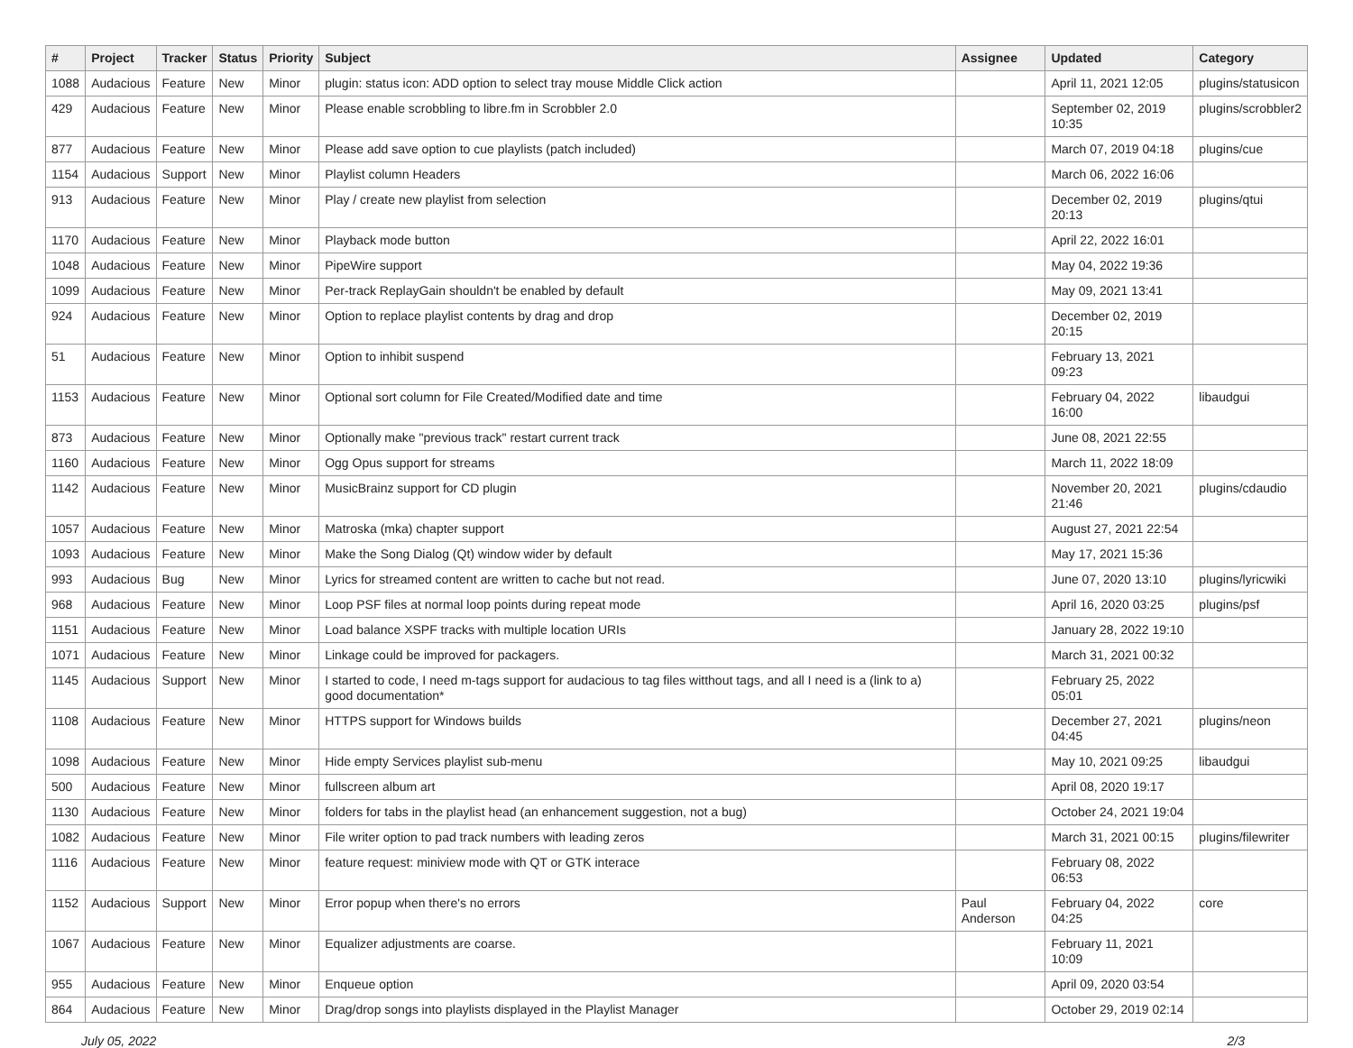| # | Project | Tracker | Status | Priority | Subject | Assignee | Updated | Category |
| --- | --- | --- | --- | --- | --- | --- | --- | --- |
| 1088 | Audacious | Feature | New | Minor | plugin: status icon: ADD option to select tray mouse Middle Click action | | April 11, 2021 12:05 | plugins/statusicon |
| 429 | Audacious | Feature | New | Minor | Please enable scrobbling to libre.fm in Scrobbler 2.0 | | September 02, 2019 10:35 | plugins/scrobbler2 |
| 877 | Audacious | Feature | New | Minor | Please add save option to cue playlists (patch included) | | March 07, 2019 04:18 | plugins/cue |
| 1154 | Audacious | Support | New | Minor | Playlist column Headers | | March 06, 2022 16:06 | |
| 913 | Audacious | Feature | New | Minor | Play / create new playlist from selection | | December 02, 2019 20:13 | plugins/qtui |
| 1170 | Audacious | Feature | New | Minor | Playback mode button | | April 22, 2022 16:01 | |
| 1048 | Audacious | Feature | New | Minor | PipeWire support | | May 04, 2022 19:36 | |
| 1099 | Audacious | Feature | New | Minor | Per-track ReplayGain shouldn't be enabled by default | | May 09, 2021 13:41 | |
| 924 | Audacious | Feature | New | Minor | Option to replace playlist contents by drag and drop | | December 02, 2019 20:15 | |
| 51 | Audacious | Feature | New | Minor | Option to inhibit suspend | | February 13, 2021 09:23 | |
| 1153 | Audacious | Feature | New | Minor | Optional sort column for File Created/Modified date and time | | February 04, 2022 16:00 | libaudgui |
| 873 | Audacious | Feature | New | Minor | Optionally make "previous track" restart current track | | June 08, 2021 22:55 | |
| 1160 | Audacious | Feature | New | Minor | Ogg Opus support for streams | | March 11, 2022 18:09 | |
| 1142 | Audacious | Feature | New | Minor | MusicBrainz support for CD plugin | | November 20, 2021 21:46 | plugins/cdaudio |
| 1057 | Audacious | Feature | New | Minor | Matroska (mka) chapter support | | August 27, 2021 22:54 | |
| 1093 | Audacious | Feature | New | Minor | Make the Song Dialog (Qt) window wider by default | | May 17, 2021 15:36 | |
| 993 | Audacious | Bug | New | Minor | Lyrics for streamed content are written to cache but not read. | | June 07, 2020 13:10 | plugins/lyricwiki |
| 968 | Audacious | Feature | New | Minor | Loop PSF files at normal loop points during repeat mode | | April 16, 2020 03:25 | plugins/psf |
| 1151 | Audacious | Feature | New | Minor | Load balance XSPF tracks with multiple location URIs | | January 28, 2022 19:10 | |
| 1071 | Audacious | Feature | New | Minor | Linkage could be improved for packagers. | | March 31, 2021 00:32 | |
| 1145 | Audacious | Support | New | Minor | I started to code, I need m-tags support for audacious to tag files witthout tags, and all I need is a (link to a) good documentation* | | February 25, 2022 05:01 | |
| 1108 | Audacious | Feature | New | Minor | HTTPS support for Windows builds | | December 27, 2021 04:45 | plugins/neon |
| 1098 | Audacious | Feature | New | Minor | Hide empty Services playlist sub-menu | | May 10, 2021 09:25 | libaudgui |
| 500 | Audacious | Feature | New | Minor | fullscreen album art | | April 08, 2020 19:17 | |
| 1130 | Audacious | Feature | New | Minor | folders for tabs in the playlist head (an enhancement suggestion, not a bug) | | October 24, 2021 19:04 | |
| 1082 | Audacious | Feature | New | Minor | File writer option to pad track numbers with leading zeros | | March 31, 2021 00:15 | plugins/filewriter |
| 1116 | Audacious | Feature | New | Minor | feature request: miniview mode with QT or GTK interace | | February 08, 2022 06:53 | |
| 1152 | Audacious | Support | New | Minor | Error popup when there's no errors | Paul Anderson | February 04, 2022 04:25 | core |
| 1067 | Audacious | Feature | New | Minor | Equalizer adjustments are coarse. | | February 11, 2021 10:09 | |
| 955 | Audacious | Feature | New | Minor | Enqueue option | | April 09, 2020 03:54 | |
| 864 | Audacious | Feature | New | Minor | Drag/drop songs into playlists displayed in the Playlist Manager | | October 29, 2019 02:14 | |
July 05, 2022 2/3